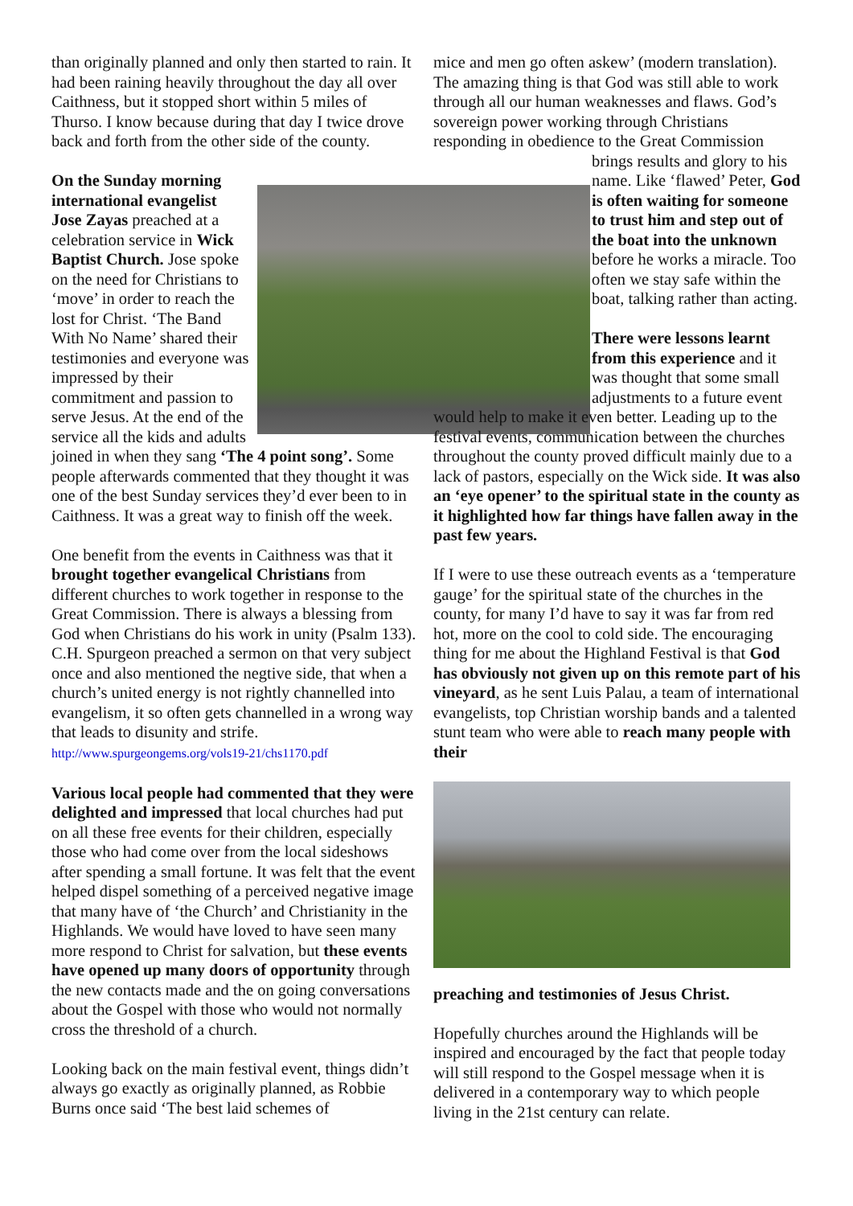than originally planned and only then started to rain. It had been raining heavily throughout the day all over Caithness, but it stopped short within 5 miles of Thurso. I know because during that day I twice drove back and forth from the other side of the county.
On the Sunday morning international evangelist Jose Zayas preached at a celebration service in Wick Baptist Church. Jose spoke on the need for Christians to ‘move’ in order to reach the lost for Christ. ‘The Band With No Name’ shared their testimonies and everyone was impressed by their commitment and passion to serve Jesus. At the end of the service all the kids and adults joined in when they sang ‘The 4 point song’. Some people afterwards commented that they thought it was one of the best Sunday services they’d ever been to in Caithness. It was a great way to finish off the week.
One benefit from the events in Caithness was that it brought together evangelical Christians from different churches to work together in response to the Great Commission. There is always a blessing from God when Christians do his work in unity (Psalm 133). C.H. Spurgeon preached a sermon on that very subject once and also mentioned the negtive side, that when a church’s united energy is not rightly channelled into evangelism, it so often gets channelled in a wrong way that leads to disunity and strife. http://www.spurgeongems.org/vols19-21/chs1170.pdf
Various local people had commented that they were delighted and impressed that local churches had put on all these free events for their children, especially those who had come over from the local sideshows after spending a small fortune. It was felt that the event helped dispel something of a perceived negative image that many have of ‘the Church’ and Christianity in the Highlands. We would have loved to have seen many more respond to Christ for salvation, but these events have opened up many doors of opportunity through the new contacts made and the on going conversations about the Gospel with those who would not normally cross the threshold of a church.
Looking back on the main festival event, things didn’t always go exactly as originally planned, as Robbie Burns once said ‘The best laid schemes of
mice and men go often askew’ (modern translation). The amazing thing is that God was still able to work through all our human weaknesses and flaws. God’s sovereign power working through Christians responding in obedience to the Great Commission
brings results and glory to his name. Like ‘flawed’ Peter, God is often waiting for someone to trust him and step out of the boat into the unknown before he works a miracle. Too often we stay safe within the boat, talking rather than acting.
There were lessons learnt from this experience and it was thought that some small adjustments to a future event
would help to make it even better. Leading up to the festival events, communication between the churches throughout the county proved difficult mainly due to a lack of pastors, especially on the Wick side. It was also an ‘eye opener’ to the spiritual state in the county as it highlighted how far things have fallen away in the past few years.
If I were to use these outreach events as a ‘temperature gauge’ for the spiritual state of the churches in the county, for many I’d have to say it was far from red hot, more on the cool to cold side. The encouraging thing for me about the Highland Festival is that God has obviously not given up on this remote part of his vineyard, as he sent Luis Palau, a team of international evangelists, top Christian worship bands and a talented stunt team who were able to reach many people with their
preaching and testimonies of Jesus Christ.
Hopefully churches around the Highlands will be inspired and encouraged by the fact that people today will still respond to the Gospel message when it is delivered in a contemporary way to which people living in the 21st century can relate.